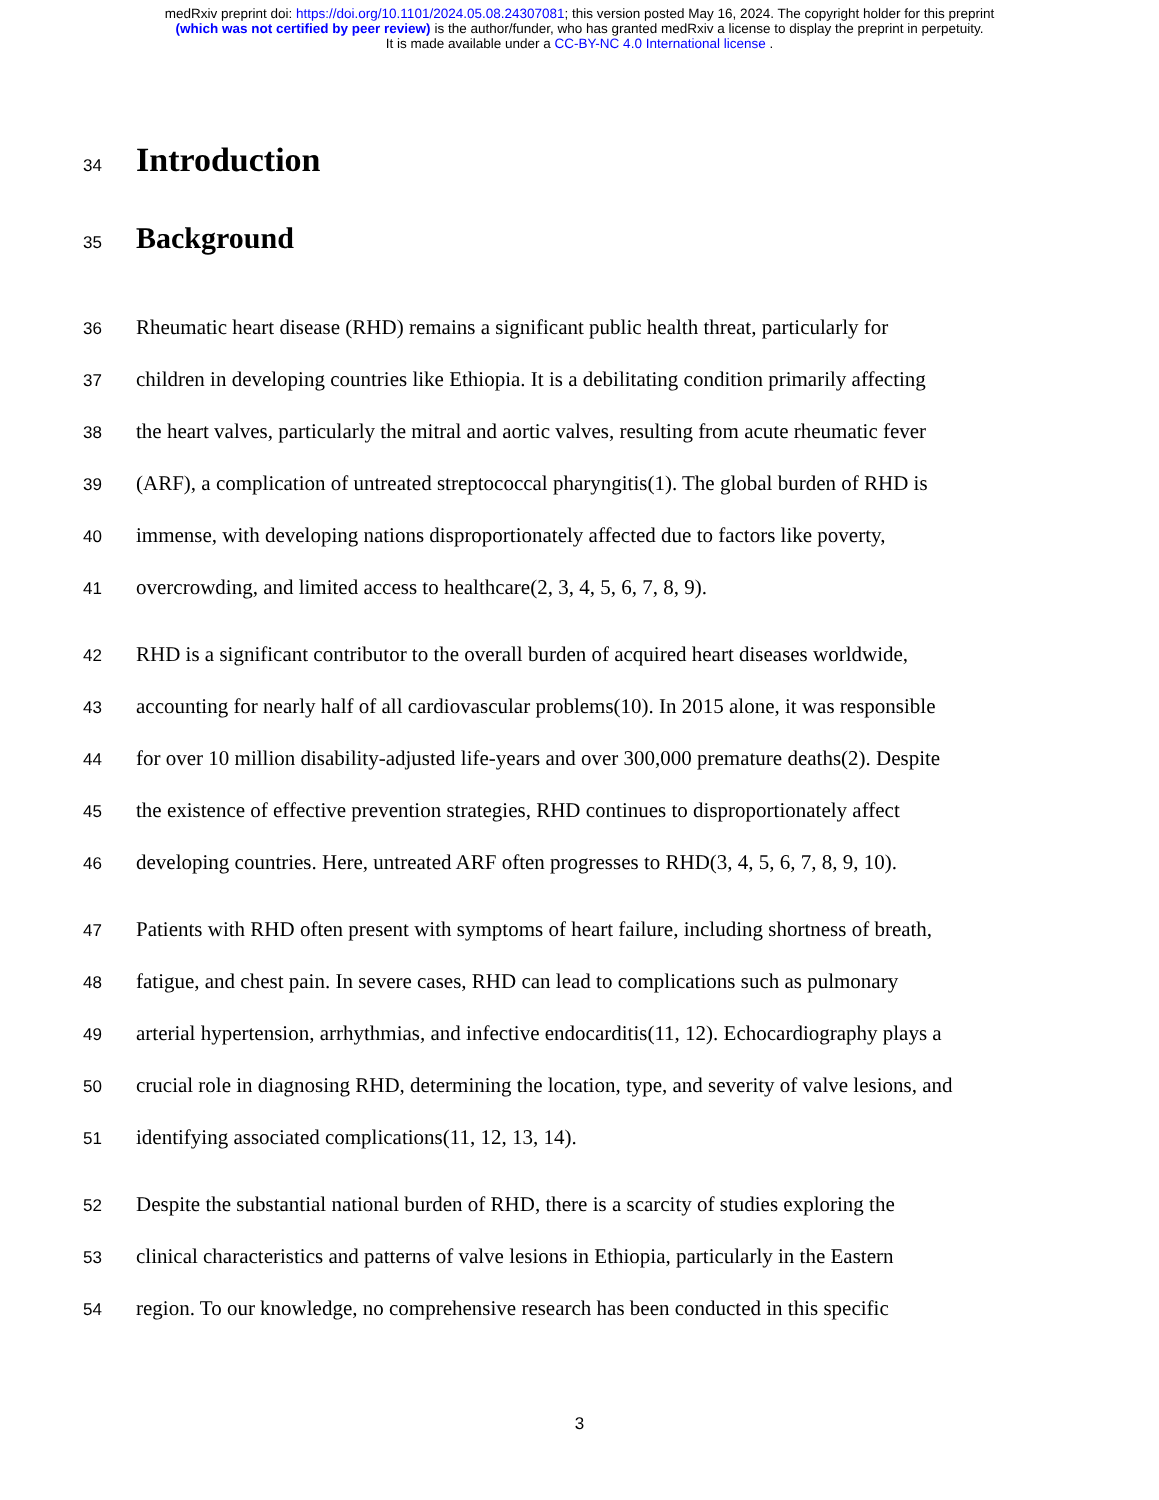medRxiv preprint doi: https://doi.org/10.1101/2024.05.08.24307081; this version posted May 16, 2024. The copyright holder for this preprint
(which was not certified by peer review) is the author/funder, who has granted medRxiv a license to display the preprint in perpetuity.
It is made available under a CC-BY-NC 4.0 International license .
34
Introduction
35
Background
36 Rheumatic heart disease (RHD) remains a significant public health threat, particularly for
37 children in developing countries like Ethiopia. It is a debilitating condition primarily affecting
38 the heart valves, particularly the mitral and aortic valves, resulting from acute rheumatic fever
39 (ARF), a complication of untreated streptococcal pharyngitis(1). The global burden of RHD is
40 immense, with developing nations disproportionately affected due to factors like poverty,
41 overcrowding, and limited access to healthcare(2, 3, 4, 5, 6, 7, 8, 9).
42 RHD is a significant contributor to the overall burden of acquired heart diseases worldwide,
43 accounting for nearly half of all cardiovascular problems(10). In 2015 alone, it was responsible
44 for over 10 million disability-adjusted life-years and over 300,000 premature deaths(2). Despite
45 the existence of effective prevention strategies, RHD continues to disproportionately affect
46 developing countries. Here, untreated ARF often progresses to RHD(3, 4, 5, 6, 7, 8, 9, 10).
47 Patients with RHD often present with symptoms of heart failure, including shortness of breath,
48 fatigue, and chest pain. In severe cases, RHD can lead to complications such as pulmonary
49 arterial hypertension, arrhythmias, and infective endocarditis(11, 12). Echocardiography plays a
50 crucial role in diagnosing RHD, determining the location, type, and severity of valve lesions, and
51 identifying associated complications(11, 12, 13, 14).
52 Despite the substantial national burden of RHD, there is a scarcity of studies exploring the
53 clinical characteristics and patterns of valve lesions in Ethiopia, particularly in the Eastern
54 region. To our knowledge, no comprehensive research has been conducted in this specific
3